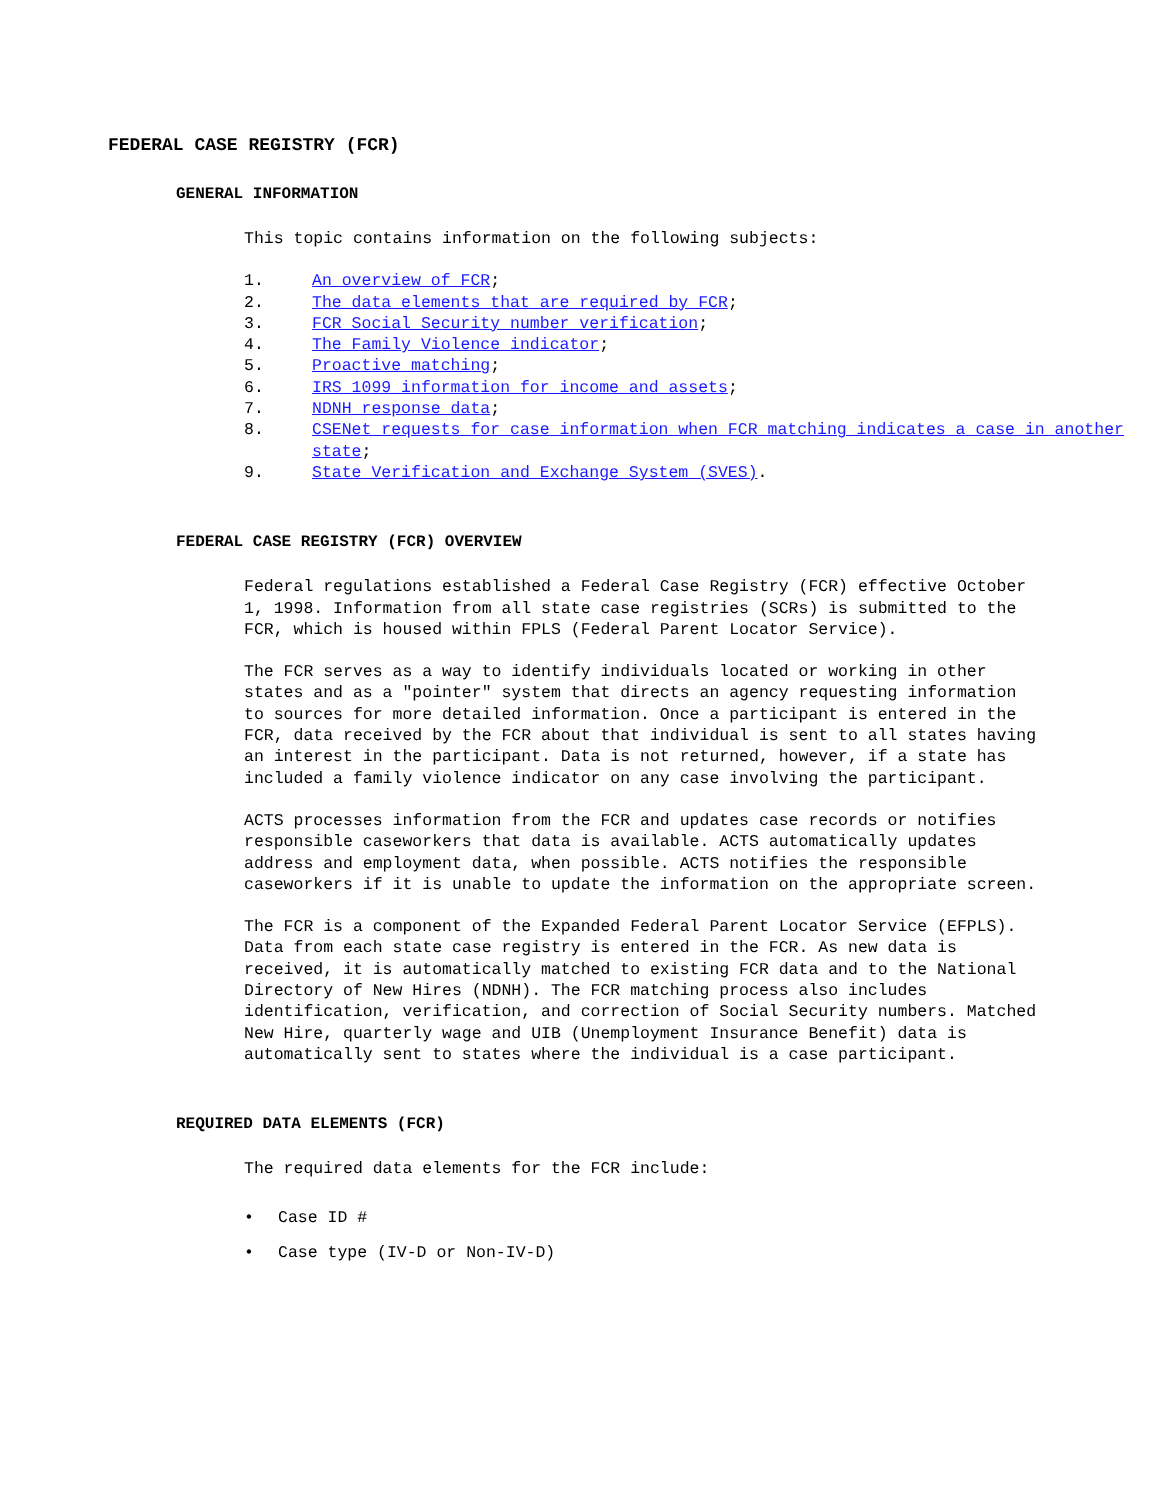FEDERAL CASE REGISTRY (FCR)
GENERAL INFORMATION
This topic contains information on the following subjects:
1. An overview of FCR;
2. The data elements that are required by FCR;
3. FCR Social Security number verification;
4. The Family Violence indicator;
5. Proactive matching;
6. IRS 1099 information for income and assets;
7. NDNH response data;
8. CSENet requests for case information when FCR matching indicates a case in another state;
9. State Verification and Exchange System (SVES).
FEDERAL CASE REGISTRY (FCR) OVERVIEW
Federal regulations established a Federal Case Registry (FCR) effective October 1, 1998. Information from all state case registries (SCRs) is submitted to the FCR, which is housed within FPLS (Federal Parent Locator Service).
The FCR serves as a way to identify individuals located or working in other states and as a "pointer" system that directs an agency requesting information to sources for more detailed information. Once a participant is entered in the FCR, data received by the FCR about that individual is sent to all states having an interest in the participant. Data is not returned, however, if a state has included a family violence indicator on any case involving the participant.
ACTS processes information from the FCR and updates case records or notifies responsible caseworkers that data is available. ACTS automatically updates address and employment data, when possible. ACTS notifies the responsible caseworkers if it is unable to update the information on the appropriate screen.
The FCR is a component of the Expanded Federal Parent Locator Service (EFPLS). Data from each state case registry is entered in the FCR. As new data is received, it is automatically matched to existing FCR data and to the National Directory of New Hires (NDNH). The FCR matching process also includes identification, verification, and correction of Social Security numbers. Matched New Hire, quarterly wage and UIB (Unemployment Insurance Benefit) data is automatically sent to states where the individual is a case participant.
REQUIRED DATA ELEMENTS (FCR)
The required data elements for the FCR include:
• Case ID #
• Case type (IV-D or Non-IV-D)